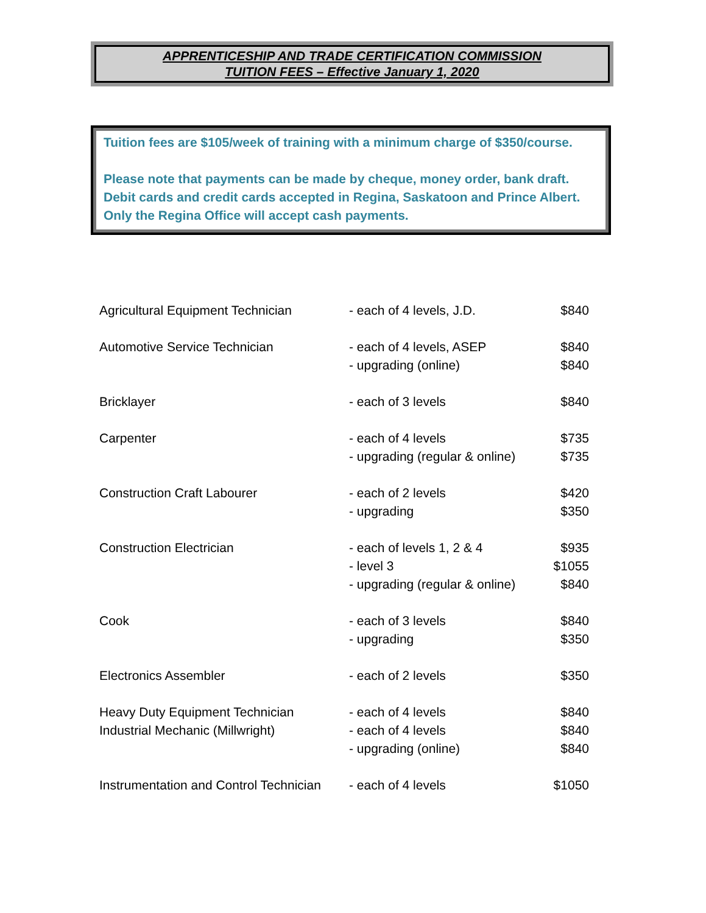APPRENTICESHIP AND TRADE CERTIFICATION COMMISSION
TUITION FEES – Effective January 1, 2020
Tuition fees are $105/week of training with a minimum charge of $350/course.
Please note that payments can be made by cheque, money order, bank draft. Debit cards and credit cards accepted in Regina, Saskatoon and Prince Albert. Only the Regina Office will accept cash payments.
| Agricultural Equipment Technician | - each of 4 levels, J.D. | $840 |
| Automotive Service Technician | - each of 4 levels, ASEP | $840 |
| | - upgrading (online) | $840 |
| Bricklayer | - each of 3 levels | $840 |
| Carpenter | - each of 4 levels | $735 |
| | - upgrading (regular & online) | $735 |
| Construction Craft Labourer | - each of 2 levels | $420 |
| | - upgrading | $350 |
| Construction Electrician | - each of levels 1, 2 & 4 | $935 |
| | - level 3 | $1055 |
| | - upgrading (regular & online) | $840 |
| Cook | - each of 3 levels | $840 |
| | - upgrading | $350 |
| Electronics Assembler | - each of 2 levels | $350 |
| Heavy Duty Equipment Technician | - each of 4 levels | $840 |
| Industrial Mechanic (Millwright) | - each of 4 levels | $840 |
| | - upgrading (online) | $840 |
| Instrumentation and Control Technician | - each of 4 levels | $1050 |